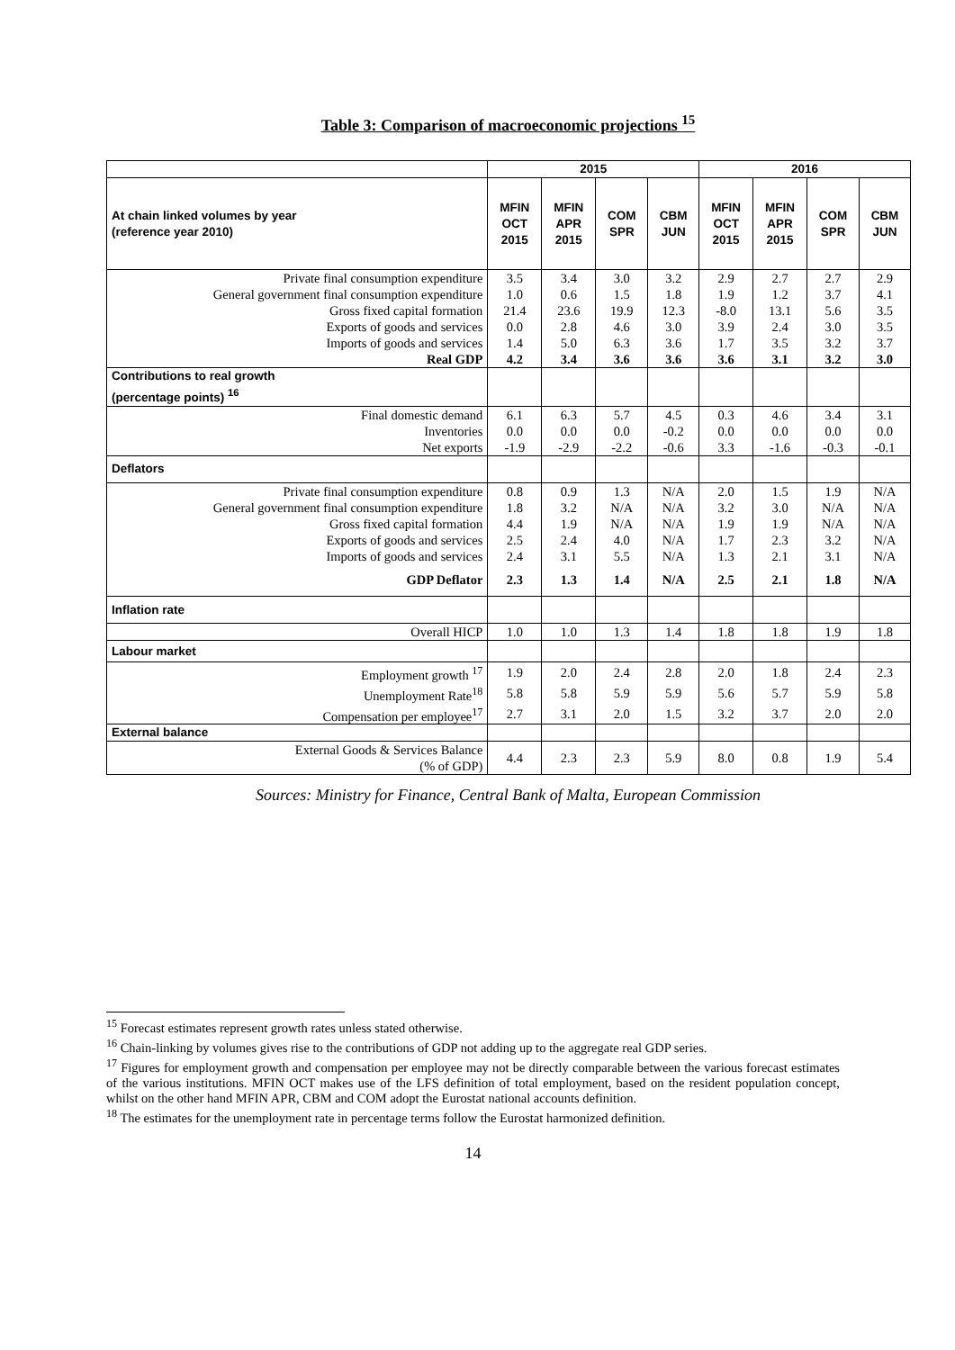Table 3: Comparison of macroeconomic projections <sup>15</sup>
| | 2015 | | | | 2016 | | | |
| --- | --- | --- | --- | --- | --- | --- | --- | --- |
| At chain linked volumes by year (reference year 2010) | MFIN OCT 2015 | MFIN APR 2015 | COM SPR | CBM JUN | MFIN OCT 2015 | MFIN APR 2015 | COM SPR | CBM JUN |
| Private final consumption expenditure | 3.5 | 3.4 | 3.0 | 3.2 | 2.9 | 2.7 | 2.7 | 2.9 |
| General government final consumption expenditure | 1.0 | 0.6 | 1.5 | 1.8 | 1.9 | 1.2 | 3.7 | 4.1 |
| Gross fixed capital formation | 21.4 | 23.6 | 19.9 | 12.3 | -8.0 | 13.1 | 5.6 | 3.5 |
| Exports of goods and services | 0.0 | 2.8 | 4.6 | 3.0 | 3.9 | 2.4 | 3.0 | 3.5 |
| Imports of goods and services | 1.4 | 5.0 | 6.3 | 3.6 | 1.7 | 3.5 | 3.2 | 3.7 |
| Real GDP | 4.2 | 3.4 | 3.6 | 3.6 | 3.6 | 3.1 | 3.2 | 3.0 |
| Contributions to real growth (percentage points) <sup>16</sup> | | | | | | | | |
| Final domestic demand | 6.1 | 6.3 | 5.7 | 4.5 | 0.3 | 4.6 | 3.4 | 3.1 |
| Inventories | 0.0 | 0.0 | 0.0 | -0.2 | 0.0 | 0.0 | 0.0 | 0.0 |
| Net exports | -1.9 | -2.9 | -2.2 | -0.6 | 3.3 | -1.6 | -0.3 | -0.1 |
| Deflators | | | | | | | | |
| Private final consumption expenditure | 0.8 | 0.9 | 1.3 | N/A | 2.0 | 1.5 | 1.9 | N/A |
| General government final consumption expenditure | 1.8 | 3.2 | N/A | N/A | 3.2 | 3.0 | N/A | N/A |
| Gross fixed capital formation | 4.4 | 1.9 | N/A | N/A | 1.9 | 1.9 | N/A | N/A |
| Exports of goods and services | 2.5 | 2.4 | 4.0 | N/A | 1.7 | 2.3 | 3.2 | N/A |
| Imports of goods and services | 2.4 | 3.1 | 5.5 | N/A | 1.3 | 2.1 | 3.1 | N/A |
| GDP Deflator | 2.3 | 1.3 | 1.4 | N/A | 2.5 | 2.1 | 1.8 | N/A |
| Inflation rate | | | | | | | | |
| Overall HICP | 1.0 | 1.0 | 1.3 | 1.4 | 1.8 | 1.8 | 1.9 | 1.8 |
| Labour market | | | | | | | | |
| Employment growth <sup>17</sup> | 1.9 | 2.0 | 2.4 | 2.8 | 2.0 | 1.8 | 2.4 | 2.3 |
| Unemployment Rate<sup>18</sup> | 5.8 | 5.8 | 5.9 | 5.9 | 5.6 | 5.7 | 5.9 | 5.8 |
| Compensation per employee<sup>17</sup> | 2.7 | 3.1 | 2.0 | 1.5 | 3.2 | 3.7 | 2.0 | 2.0 |
| External balance | | | | | | | | |
| External Goods & Services Balance (% of GDP) | 4.4 | 2.3 | 2.3 | 5.9 | 8.0 | 0.8 | 1.9 | 5.4 |
Sources: Ministry for Finance, Central Bank of Malta, European Commission
<sup>15</sup> Forecast estimates represent growth rates unless stated otherwise.
<sup>16</sup> Chain-linking by volumes gives rise to the contributions of GDP not adding up to the aggregate real GDP series.
<sup>17</sup> Figures for employment growth and compensation per employee may not be directly comparable between the various forecast estimates of the various institutions. MFIN OCT makes use of the LFS definition of total employment, based on the resident population concept, whilst on the other hand MFIN APR, CBM and COM adopt the Eurostat national accounts definition.
<sup>18</sup> The estimates for the unemployment rate in percentage terms follow the Eurostat harmonized definition.
14